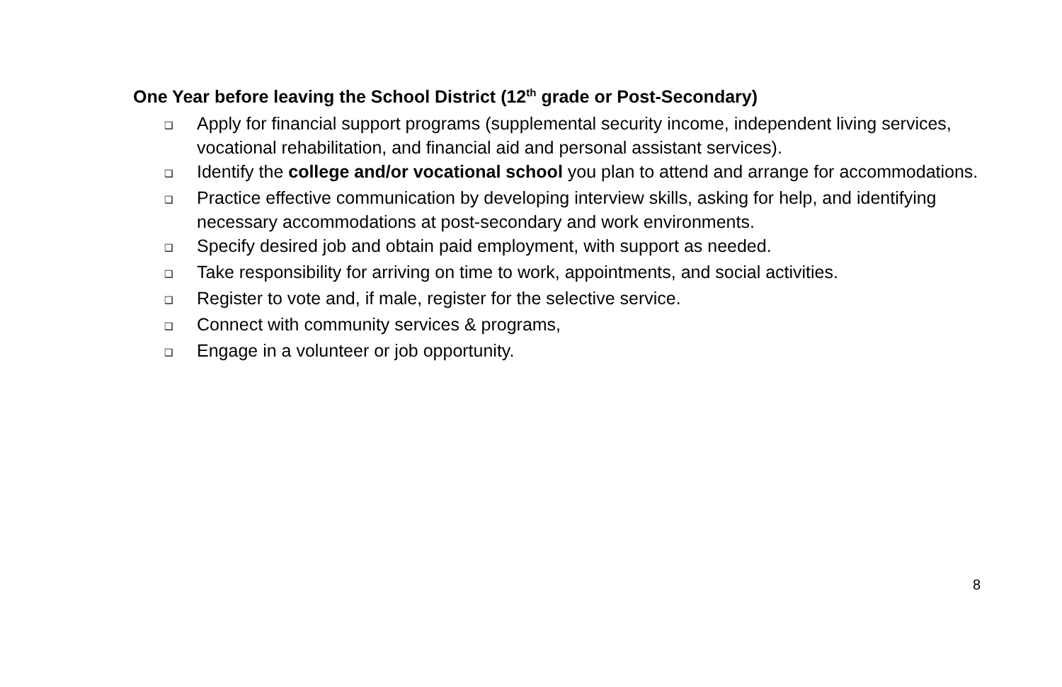One Year before leaving the School District (12<sup>th</sup> grade or Post-Secondary)
❑ Apply for financial support programs (supplemental security income, independent living services, vocational rehabilitation, and financial aid and personal assistant services).
❑ Identify the college and/or vocational school you plan to attend and arrange for accommodations.
❑ Practice effective communication by developing interview skills, asking for help, and identifying necessary accommodations at post-secondary and work environments.
❑ Specify desired job and obtain paid employment, with support as needed.
❑ Take responsibility for arriving on time to work, appointments, and social activities.
❑ Register to vote and, if male, register for the selective service.
❑ Connect with community services & programs,
❑ Engage in a volunteer or job opportunity.
8